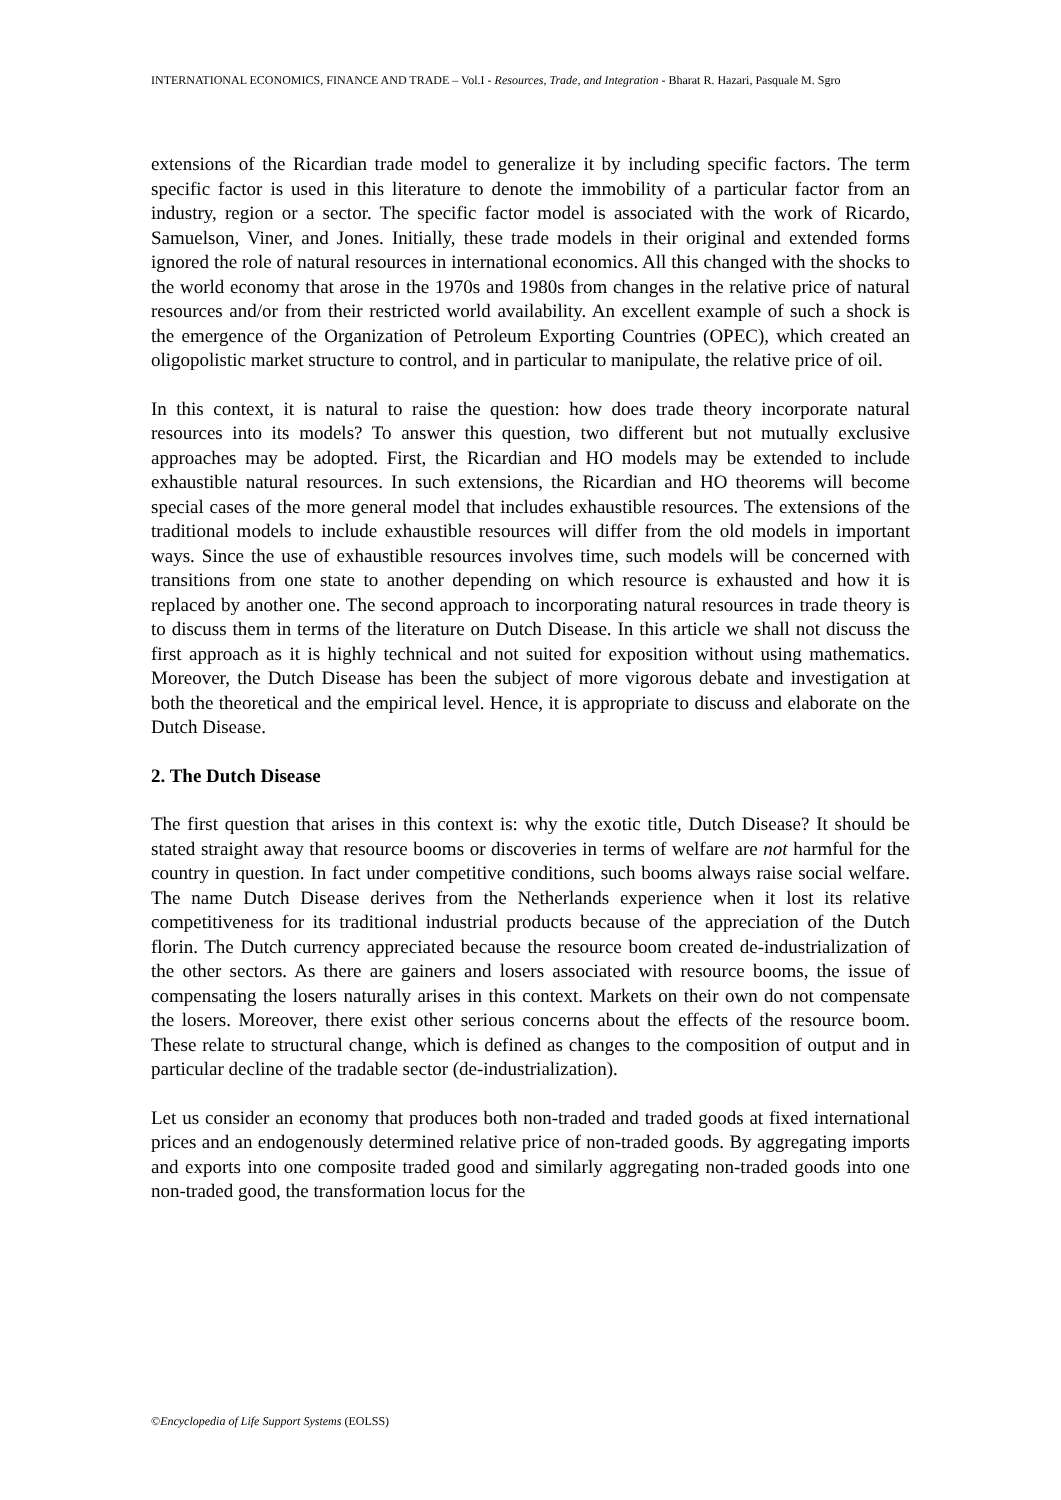INTERNATIONAL ECONOMICS, FINANCE AND TRADE – Vol.I - Resources, Trade, and Integration - Bharat R. Hazari, Pasquale M. Sgro
extensions of the Ricardian trade model to generalize it by including specific factors. The term specific factor is used in this literature to denote the immobility of a particular factor from an industry, region or a sector. The specific factor model is associated with the work of Ricardo, Samuelson, Viner, and Jones. Initially, these trade models in their original and extended forms ignored the role of natural resources in international economics. All this changed with the shocks to the world economy that arose in the 1970s and 1980s from changes in the relative price of natural resources and/or from their restricted world availability. An excellent example of such a shock is the emergence of the Organization of Petroleum Exporting Countries (OPEC), which created an oligopolistic market structure to control, and in particular to manipulate, the relative price of oil.
In this context, it is natural to raise the question: how does trade theory incorporate natural resources into its models? To answer this question, two different but not mutually exclusive approaches may be adopted. First, the Ricardian and HO models may be extended to include exhaustible natural resources. In such extensions, the Ricardian and HO theorems will become special cases of the more general model that includes exhaustible resources. The extensions of the traditional models to include exhaustible resources will differ from the old models in important ways. Since the use of exhaustible resources involves time, such models will be concerned with transitions from one state to another depending on which resource is exhausted and how it is replaced by another one. The second approach to incorporating natural resources in trade theory is to discuss them in terms of the literature on Dutch Disease. In this article we shall not discuss the first approach as it is highly technical and not suited for exposition without using mathematics. Moreover, the Dutch Disease has been the subject of more vigorous debate and investigation at both the theoretical and the empirical level. Hence, it is appropriate to discuss and elaborate on the Dutch Disease.
2. The Dutch Disease
The first question that arises in this context is: why the exotic title, Dutch Disease? It should be stated straight away that resource booms or discoveries in terms of welfare are not harmful for the country in question. In fact under competitive conditions, such booms always raise social welfare. The name Dutch Disease derives from the Netherlands experience when it lost its relative competitiveness for its traditional industrial products because of the appreciation of the Dutch florin. The Dutch currency appreciated because the resource boom created de-industrialization of the other sectors. As there are gainers and losers associated with resource booms, the issue of compensating the losers naturally arises in this context. Markets on their own do not compensate the losers. Moreover, there exist other serious concerns about the effects of the resource boom. These relate to structural change, which is defined as changes to the composition of output and in particular decline of the tradable sector (de-industrialization).
Let us consider an economy that produces both non-traded and traded goods at fixed international prices and an endogenously determined relative price of non-traded goods. By aggregating imports and exports into one composite traded good and similarly aggregating non-traded goods into one non-traded good, the transformation locus for the
©Encyclopedia of Life Support Systems (EOLSS)